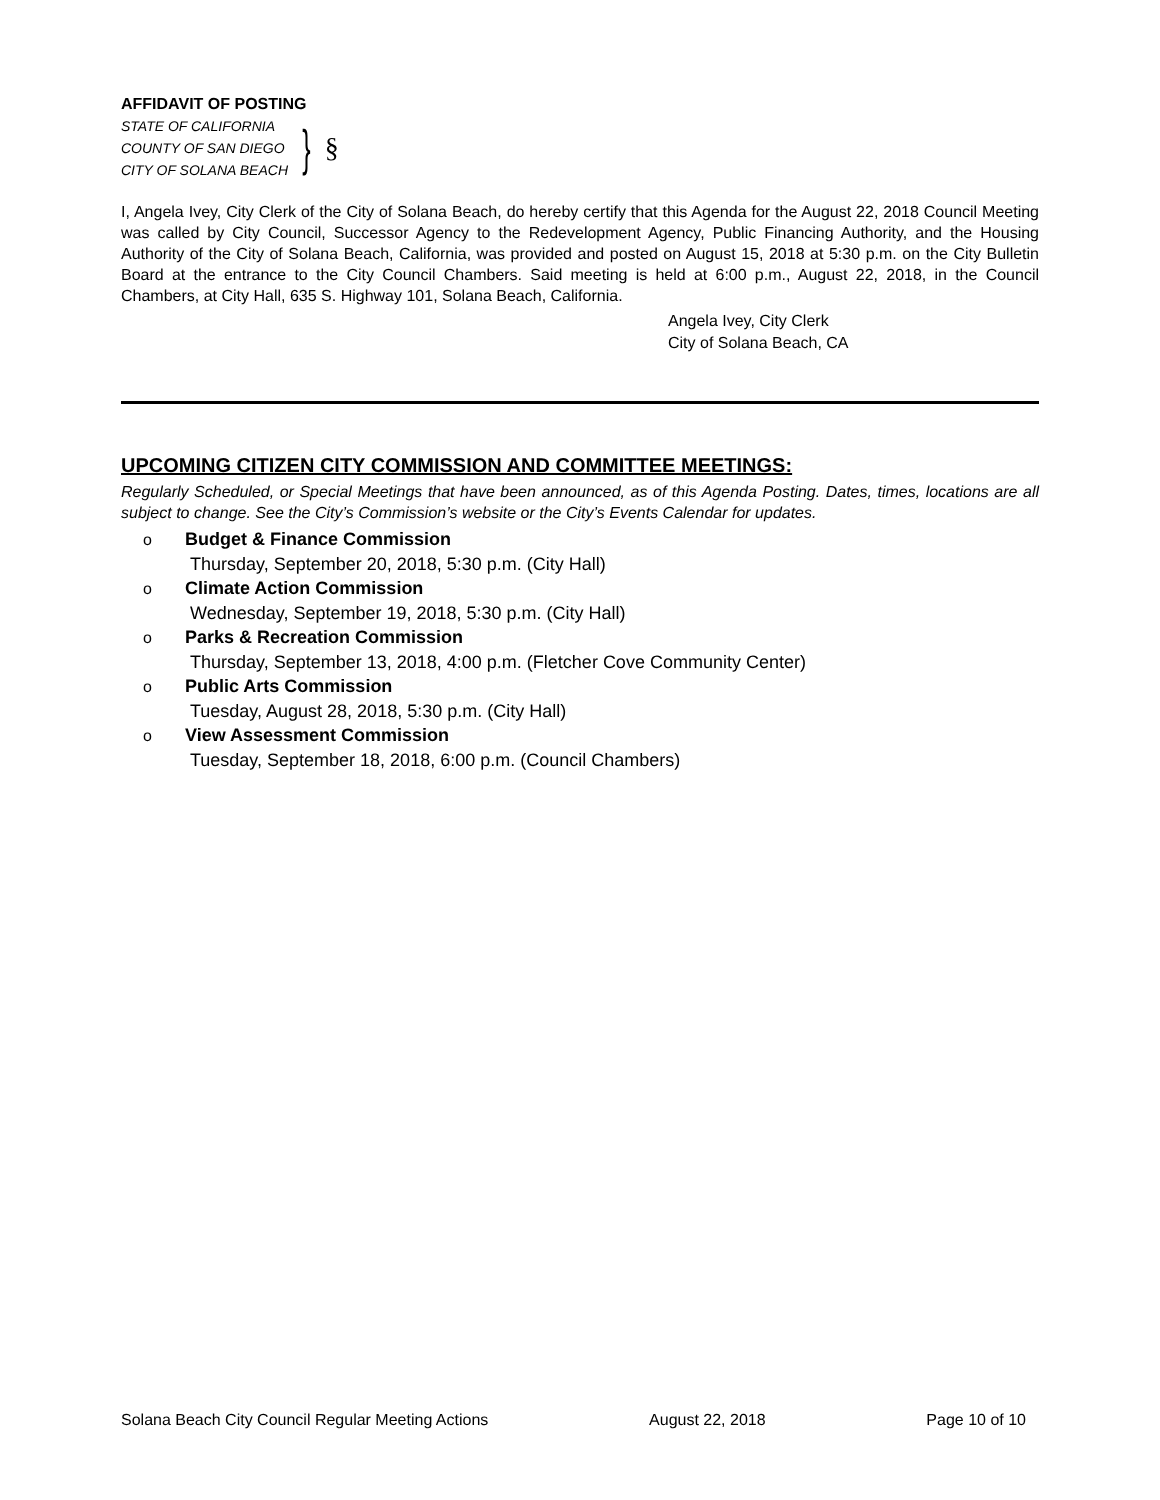AFFIDAVIT OF POSTING
STATE OF CALIFORNIA
COUNTY OF SAN DIEGO
CITY OF SOLANA BEACH
}
§
I, Angela Ivey, City Clerk of the City of Solana Beach, do hereby certify that this Agenda for the August 22, 2018 Council Meeting was called by City Council, Successor Agency to the Redevelopment Agency, Public Financing Authority, and the Housing Authority of the City of Solana Beach, California, was provided and posted on August 15, 2018 at 5:30 p.m. on the City Bulletin Board at the entrance to the City Council Chambers. Said meeting is held at 6:00 p.m., August 22, 2018, in the Council Chambers, at City Hall, 635 S. Highway 101, Solana Beach, California.
Angela Ivey, City Clerk
City of Solana Beach, CA
UPCOMING CITIZEN CITY COMMISSION AND COMMITTEE MEETINGS:
Regularly Scheduled, or Special Meetings that have been announced, as of this Agenda Posting. Dates, times, locations are all subject to change. See the City’s Commission’s website or the City’s Events Calendar for updates.
o Budget & Finance Commission
Thursday, September 20, 2018, 5:30 p.m. (City Hall)
o Climate Action Commission
Wednesday, September 19, 2018, 5:30 p.m. (City Hall)
o Parks & Recreation Commission
Thursday, September 13, 2018, 4:00 p.m. (Fletcher Cove Community Center)
o Public Arts Commission
Tuesday, August 28, 2018, 5:30 p.m. (City Hall)
o View Assessment Commission
Tuesday, September 18, 2018, 6:00 p.m. (Council Chambers)
Solana Beach City Council Regular Meeting Actions August 22, 2018 Page 10 of 10